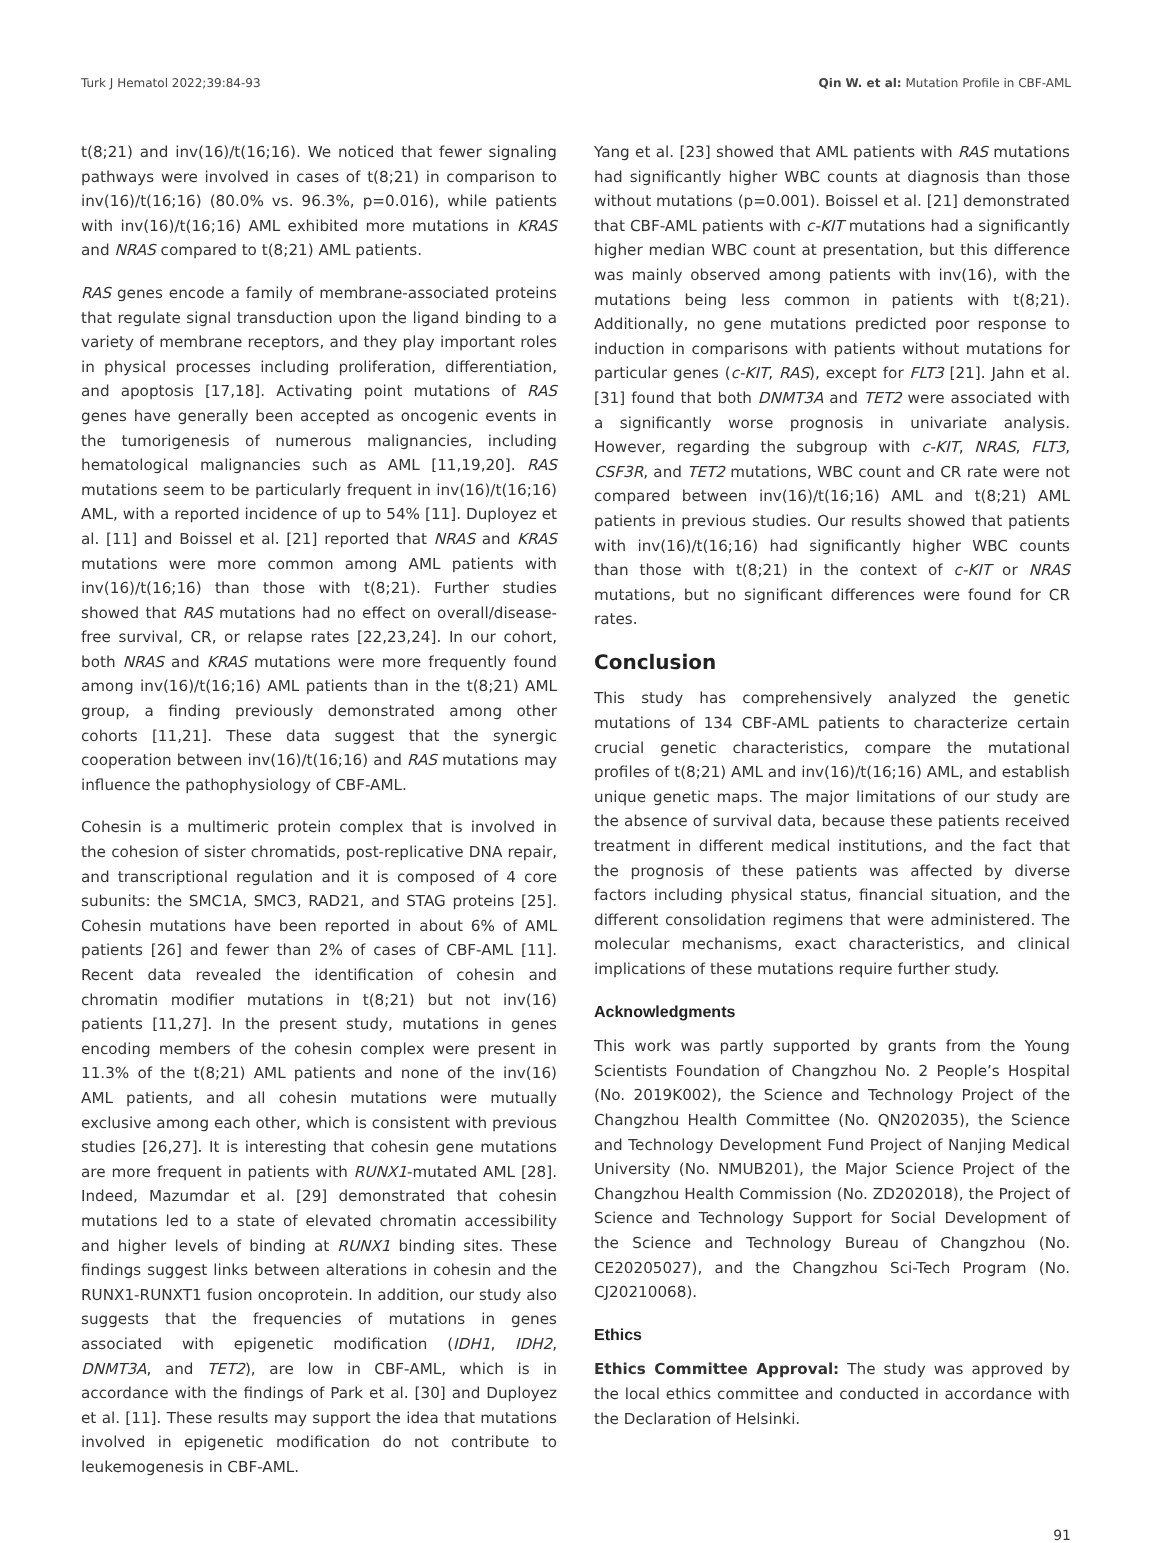Turk J Hematol 2022;39:84-93 Qin W. et al: Mutation Profile in CBF-AML
t(8;21) and inv(16)/t(16;16). We noticed that fewer signaling pathways were involved in cases of t(8;21) in comparison to inv(16)/t(16;16) (80.0% vs. 96.3%, p=0.016), while patients with inv(16)/t(16;16) AML exhibited more mutations in KRAS and NRAS compared to t(8;21) AML patients.
RAS genes encode a family of membrane-associated proteins that regulate signal transduction upon the ligand binding to a variety of membrane receptors, and they play important roles in physical processes including proliferation, differentiation, and apoptosis [17,18]. Activating point mutations of RAS genes have generally been accepted as oncogenic events in the tumorigenesis of numerous malignancies, including hematological malignancies such as AML [11,19,20]. RAS mutations seem to be particularly frequent in inv(16)/t(16;16) AML, with a reported incidence of up to 54% [11]. Duployez et al. [11] and Boissel et al. [21] reported that NRAS and KRAS mutations were more common among AML patients with inv(16)/t(16;16) than those with t(8;21). Further studies showed that RAS mutations had no effect on overall/disease-free survival, CR, or relapse rates [22,23,24]. In our cohort, both NRAS and KRAS mutations were more frequently found among inv(16)/t(16;16) AML patients than in the t(8;21) AML group, a finding previously demonstrated among other cohorts [11,21]. These data suggest that the synergic cooperation between inv(16)/t(16;16) and RAS mutations may influence the pathophysiology of CBF-AML.
Cohesin is a multimeric protein complex that is involved in the cohesion of sister chromatids, post-replicative DNA repair, and transcriptional regulation and it is composed of 4 core subunits: the SMC1A, SMC3, RAD21, and STAG proteins [25]. Cohesin mutations have been reported in about 6% of AML patients [26] and fewer than 2% of cases of CBF-AML [11]. Recent data revealed the identification of cohesin and chromatin modifier mutations in t(8;21) but not inv(16) patients [11,27]. In the present study, mutations in genes encoding members of the cohesin complex were present in 11.3% of the t(8;21) AML patients and none of the inv(16) AML patients, and all cohesin mutations were mutually exclusive among each other, which is consistent with previous studies [26,27]. It is interesting that cohesin gene mutations are more frequent in patients with RUNX1-mutated AML [28]. Indeed, Mazumdar et al. [29] demonstrated that cohesin mutations led to a state of elevated chromatin accessibility and higher levels of binding at RUNX1 binding sites. These findings suggest links between alterations in cohesin and the RUNX1-RUNXT1 fusion oncoprotein. In addition, our study also suggests that the frequencies of mutations in genes associated with epigenetic modification (IDH1, IDH2, DNMT3A, and TET2), are low in CBF-AML, which is in accordance with the findings of Park et al. [30] and Duployez et al. [11]. These results may support the idea that mutations involved in epigenetic modification do not contribute to leukemogenesis in CBF-AML.
Yang et al. [23] showed that AML patients with RAS mutations had significantly higher WBC counts at diagnosis than those without mutations (p=0.001). Boissel et al. [21] demonstrated that CBF-AML patients with c-KIT mutations had a significantly higher median WBC count at presentation, but this difference was mainly observed among patients with inv(16), with the mutations being less common in patients with t(8;21). Additionally, no gene mutations predicted poor response to induction in comparisons with patients without mutations for particular genes (c-KIT, RAS), except for FLT3 [21]. Jahn et al. [31] found that both DNMT3A and TET2 were associated with a significantly worse prognosis in univariate analysis. However, regarding the subgroup with c-KIT, NRAS, FLT3, CSF3R, and TET2 mutations, WBC count and CR rate were not compared between inv(16)/t(16;16) AML and t(8;21) AML patients in previous studies. Our results showed that patients with inv(16)/t(16;16) had significantly higher WBC counts than those with t(8;21) in the context of c-KIT or NRAS mutations, but no significant differences were found for CR rates.
Conclusion
This study has comprehensively analyzed the genetic mutations of 134 CBF-AML patients to characterize certain crucial genetic characteristics, compare the mutational profiles of t(8;21) AML and inv(16)/t(16;16) AML, and establish unique genetic maps. The major limitations of our study are the absence of survival data, because these patients received treatment in different medical institutions, and the fact that the prognosis of these patients was affected by diverse factors including physical status, financial situation, and the different consolidation regimens that were administered. The molecular mechanisms, exact characteristics, and clinical implications of these mutations require further study.
Acknowledgments
This work was partly supported by grants from the Young Scientists Foundation of Changzhou No. 2 People’s Hospital (No. 2019K002), the Science and Technology Project of the Changzhou Health Committee (No. QN202035), the Science and Technology Development Fund Project of Nanjing Medical University (No. NMUB201), the Major Science Project of the Changzhou Health Commission (No. ZD202018), the Project of Science and Technology Support for Social Development of the Science and Technology Bureau of Changzhou (No. CE20205027), and the Changzhou Sci-Tech Program (No. CJ20210068).
Ethics
Ethics Committee Approval: The study was approved by the local ethics committee and conducted in accordance with the Declaration of Helsinki.
91